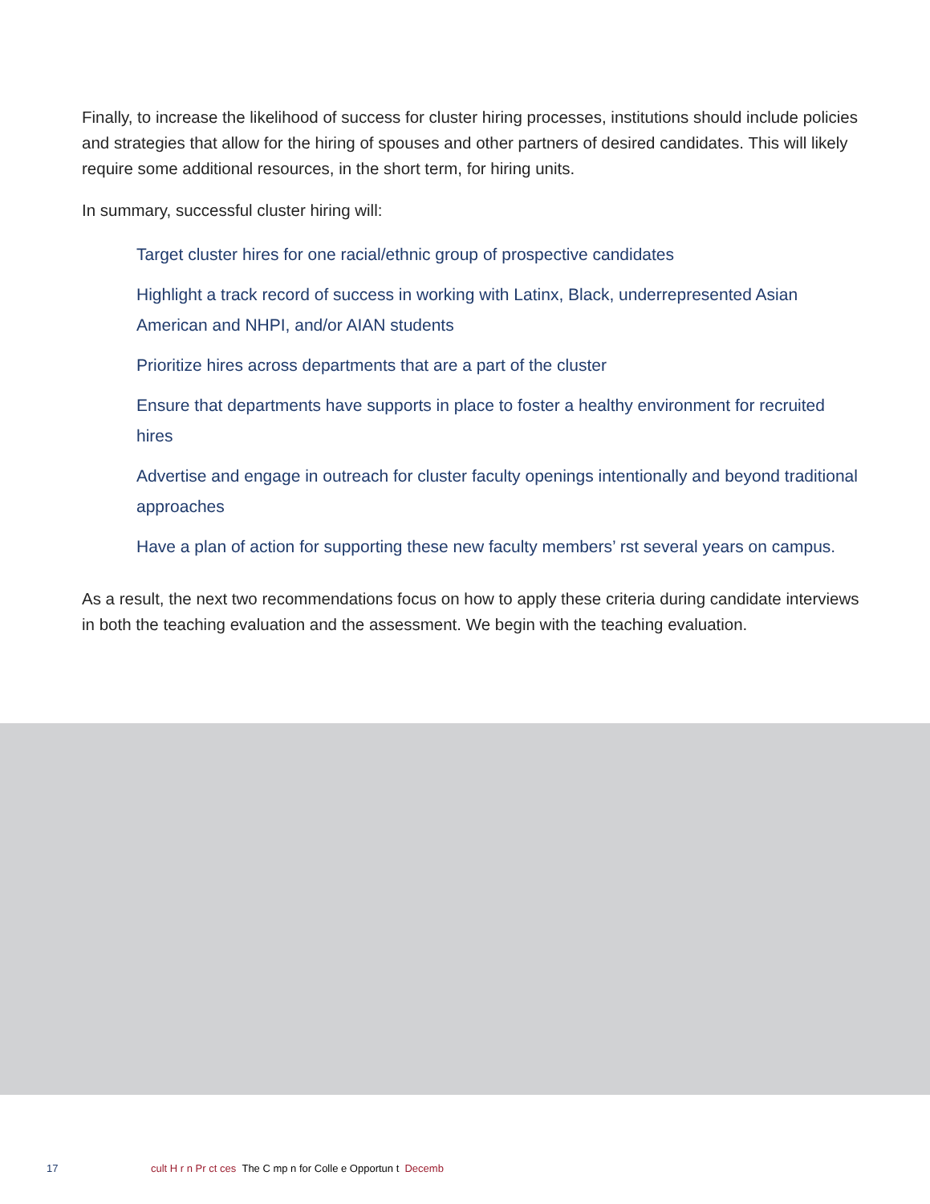Finally, to increase the likelihood of success for cluster hiring processes, institutions should include policies and strategies that allow for the hiring of spouses and other partners of desired candidates. This will likely require some additional resources, in the short term, for hiring units.
In summary, successful cluster hiring will:
Target cluster hires for one racial/ethnic group of prospective candidates
Highlight a track record of success in working with Latinx, Black, underrepresented Asian American and NHPI, and/or AIAN students
Prioritize hires across departments that are a part of the cluster
Ensure that departments have supports in place to foster a healthy environment for recruited hires
Advertise and engage in outreach for cluster faculty openings intentionally and beyond traditional approaches
Have a plan of action for supporting these new faculty members’ rst several years on campus.
As a result, the next two recommendations focus on how to apply these criteria during candidate interviews in both the teaching evaluation and the assessment. We begin with the teaching evaluation.
17 cult H r n Pr ct ces The C mp n for Colle e Opportun t Decemb